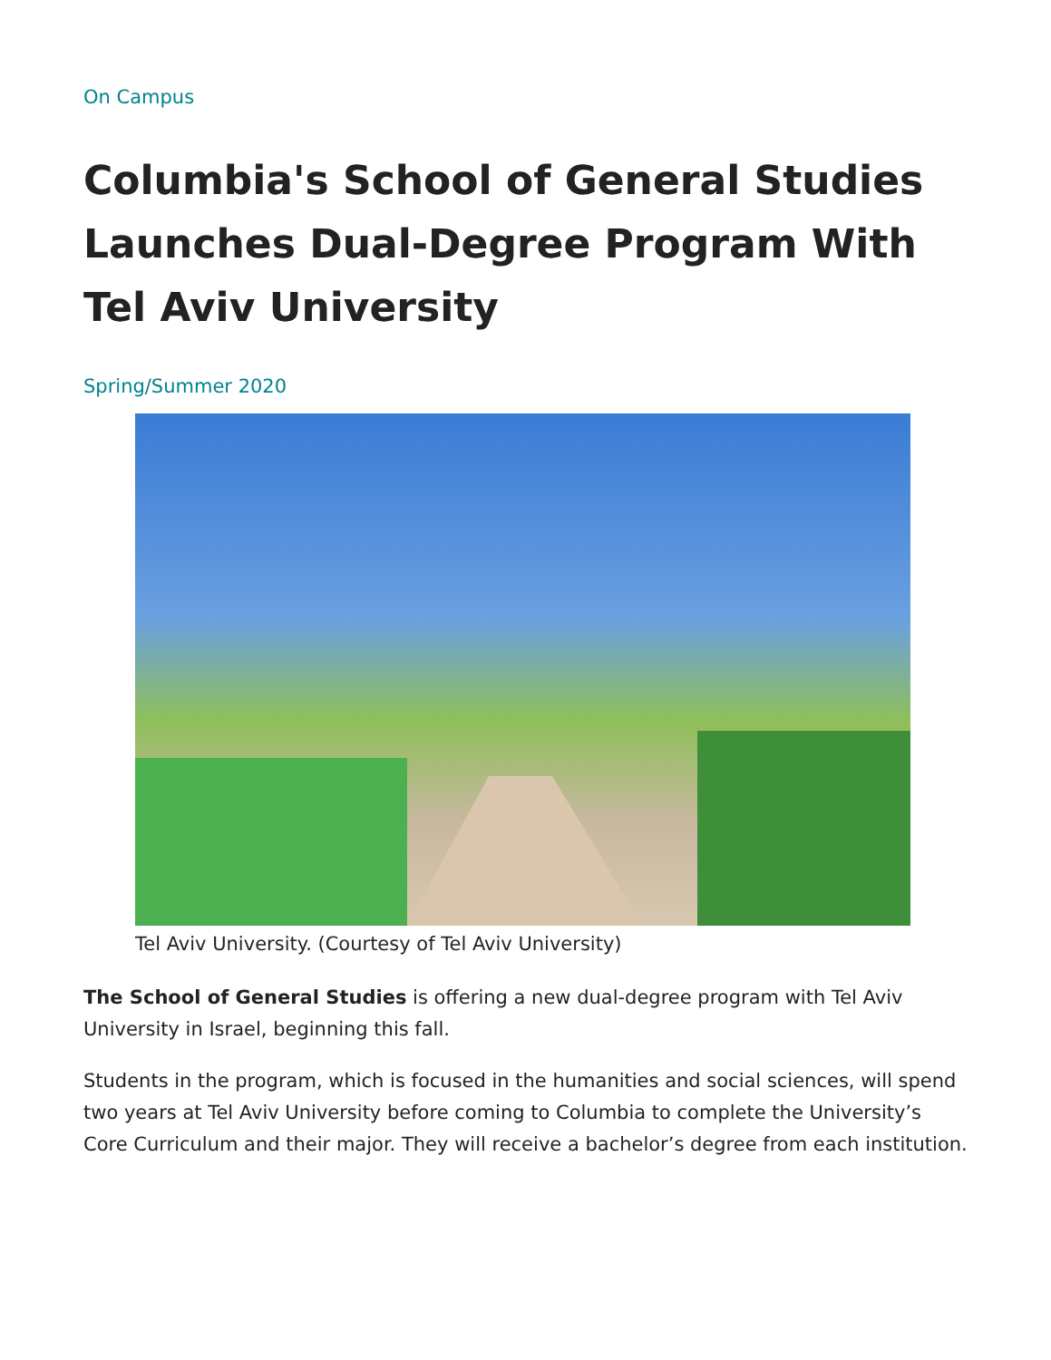On Campus
Columbia's School of General Studies Launches Dual-Degree Program With Tel Aviv University
Spring/Summer 2020
Tel Aviv University. (Courtesy of Tel Aviv University)
The School of General Studies is offering a new dual-degree program with Tel Aviv University in Israel, beginning this fall.
Students in the program, which is focused in the humanities and social sciences, will spend two years at Tel Aviv University before coming to Columbia to complete the University’s Core Curriculum and their major. They will receive a bachelor’s degree from each institution.